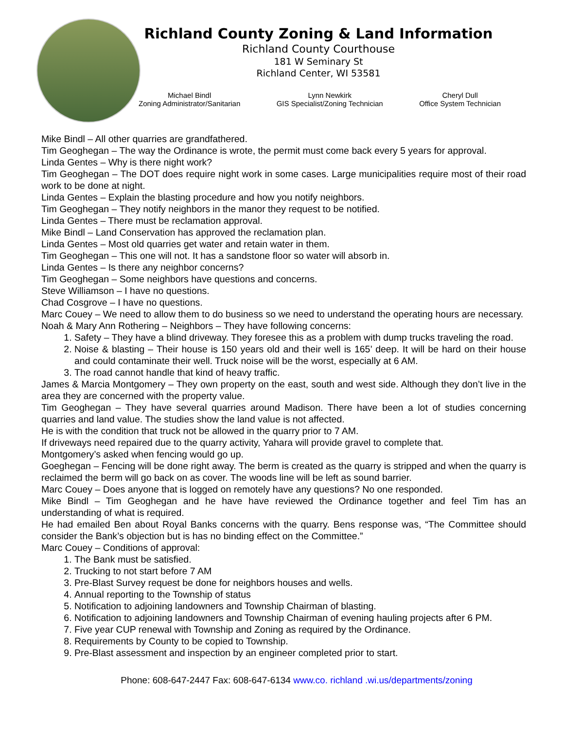Richland County Zoning & Land Information
Richland County Courthouse
181 W Seminary St
Richland Center, WI 53581
Michael Bindl
Zoning Administrator/Sanitarian
Lynn Newkirk
GIS Specialist/Zoning Technician
Cheryl Dull
Office System Technician
Mike Bindl – All other quarries are grandfathered.
Tim Geoghegan – The way the Ordinance is wrote, the permit must come back every 5 years for approval.
Linda Gentes – Why is there night work?
Tim Geoghegan – The DOT does require night work in some cases. Large municipalities require most of their road work to be done at night.
Linda Gentes – Explain the blasting procedure and how you notify neighbors.
Tim Geoghegan – They notify neighbors in the manor they request to be notified.
Linda Gentes – There must be reclamation approval.
Mike Bindl – Land Conservation has approved the reclamation plan.
Linda Gentes – Most old quarries get water and retain water in them.
Tim Geoghegan – This one will not. It has a sandstone floor so water will absorb in.
Linda Gentes – Is there any neighbor concerns?
Tim Geoghegan – Some neighbors have questions and concerns.
Steve Williamson – I have no questions.
Chad Cosgrove – I have no questions.
Marc Couey – We need to allow them to do business so we need to understand the operating hours are necessary.
Noah & Mary Ann Rothering – Neighbors – They have following concerns:
1. Safety – They have a blind driveway. They foresee this as a problem with dump trucks traveling the road.
2. Noise & blasting – Their house is 150 years old and their well is 165’ deep. It will be hard on their house and could contaminate their well. Truck noise will be the worst, especially at 6 AM.
3. The road cannot handle that kind of heavy traffic.
James & Marcia Montgomery – They own property on the east, south and west side. Although they don’t live in the area they are concerned with the property value.
Tim Geoghegan – They have several quarries around Madison. There have been a lot of studies concerning quarries and land value. The studies show the land value is not affected.
He is with the condition that truck not be allowed in the quarry prior to 7 AM.
If driveways need repaired due to the quarry activity, Yahara will provide gravel to complete that.
Montgomery’s asked when fencing would go up.
Goeghegan – Fencing will be done right away. The berm is created as the quarry is stripped and when the quarry is reclaimed the berm will go back on as cover. The woods line will be left as sound barrier.
Marc Couey – Does anyone that is logged on remotely have any questions? No one responded.
Mike Bindl – Tim Geoghegan and he have have reviewed the Ordinance together and feel Tim has an understanding of what is required.
He had emailed Ben about Royal Banks concerns with the quarry. Bens response was, “The Committee should consider the Bank’s objection but is has no binding effect on the Committee.”
Marc Couey – Conditions of approval:
1. The Bank must be satisfied.
2. Trucking to not start before 7 AM
3. Pre-Blast Survey request be done for neighbors houses and wells.
4. Annual reporting to the Township of status
5. Notification to adjoining landowners and Township Chairman of blasting.
6. Notification to adjoining landowners and Township Chairman of evening hauling projects after 6 PM.
7. Five year CUP renewal with Township and Zoning as required by the Ordinance.
8. Requirements by County to be copied to Township.
9. Pre-Blast assessment and inspection by an engineer completed prior to start.
Phone: 608-647-2447 Fax: 608-647-6134 www.co. richland .wi.us/departments/zoning